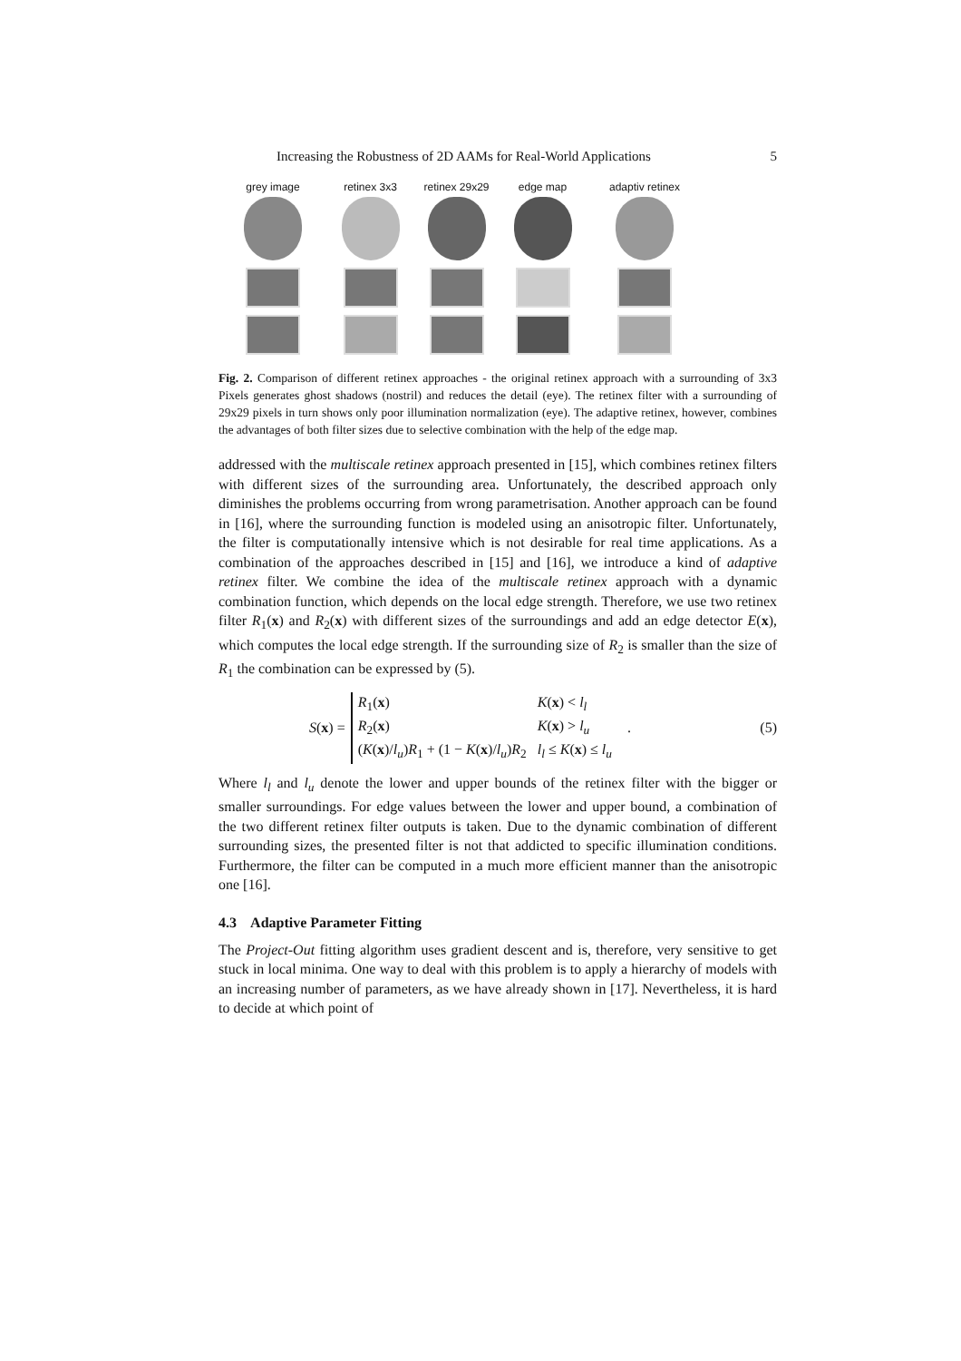Increasing the Robustness of 2D AAMs for Real-World Applications 5
grey image retinex 3x3 retinex 29x29 edge map adaptiv retinex
Fig. 2. Comparison of different retinex approaches - the original retinex approach with a surrounding of 3x3 Pixels generates ghost shadows (nostril) and reduces the detail (eye). The retinex filter with a surrounding of 29x29 pixels in turn shows only poor illumination normalization (eye). The adaptive retinex, however, combines the advantages of both filter sizes due to selective combination with the help of the edge map.
addressed with the multiscale retinex approach presented in [15], which combines retinex filters with different sizes of the surrounding area. Unfortunately, the described approach only diminishes the problems occurring from wrong parametrisation. Another approach can be found in [16], where the surrounding function is modeled using an anisotropic filter. Unfortunately, the filter is computationally intensive which is not desirable for real time applications. As a combination of the approaches described in [15] and [16], we introduce a kind of adaptive retinex filter. We combine the idea of the multiscale retinex approach with a dynamic combination function, which depends on the local edge strength. Therefore, we use two retinex filter R<sub>1</sub>(x) and R<sub>2</sub>(x) with different sizes of the surroundings and add an edge detector E(x), which computes the local edge strength. If the surrounding size of R<sub>2</sub> is smaller than the size of R<sub>1</sub> the combination can be expressed by (5).
S(x) =
| R<sub>1</sub>( x ) | K ( x ) < l<sub>l</sub> |
| R<sub>2</sub>( x ) | K ( x ) > l<sub>u</sub> |
| ( K ( x )/ l<sub>u</sub> ) R<sub>1</sub> + (1 − K ( x )/ l<sub>u</sub> ) R<sub>2</sub> | l<sub>l</sub> ≤ K ( x ) ≤ l<sub>u</sub> |
. (5)
Where l<sub>l</sub> and l<sub>u</sub> denote the lower and upper bounds of the retinex filter with the bigger or smaller surroundings. For edge values between the lower and upper bound, a combination of the two different retinex filter outputs is taken. Due to the dynamic combination of different surrounding sizes, the presented filter is not that addicted to specific illumination conditions. Furthermore, the filter can be computed in a much more efficient manner than the anisotropic one [16].
4.3 Adaptive Parameter Fitting
The Project-Out fitting algorithm uses gradient descent and is, therefore, very sensitive to get stuck in local minima. One way to deal with this problem is to apply a hierarchy of models with an increasing number of parameters, as we have already shown in [17]. Nevertheless, it is hard to decide at which point of